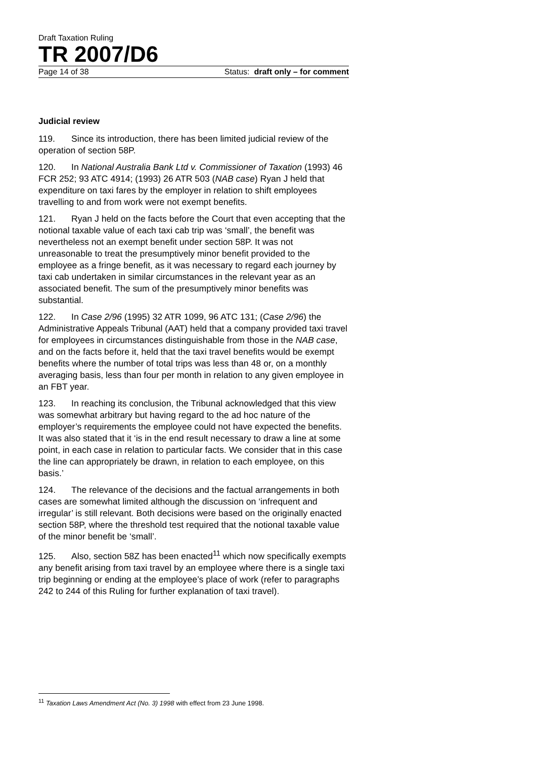Draft Taxation Ruling
TR 2007/D6
Page 14 of 38 Status: draft only – for comment
Judicial review
119. Since its introduction, there has been limited judicial review of the operation of section 58P.
120. In National Australia Bank Ltd v. Commissioner of Taxation (1993) 46 FCR 252; 93 ATC 4914; (1993) 26 ATR 503 (NAB case) Ryan J held that expenditure on taxi fares by the employer in relation to shift employees travelling to and from work were not exempt benefits.
121. Ryan J held on the facts before the Court that even accepting that the notional taxable value of each taxi cab trip was ‘small’, the benefit was nevertheless not an exempt benefit under section 58P. It was not unreasonable to treat the presumptively minor benefit provided to the employee as a fringe benefit, as it was necessary to regard each journey by taxi cab undertaken in similar circumstances in the relevant year as an associated benefit. The sum of the presumptively minor benefits was substantial.
122. In Case 2/96 (1995) 32 ATR 1099, 96 ATC 131; (Case 2/96) the Administrative Appeals Tribunal (AAT) held that a company provided taxi travel for employees in circumstances distinguishable from those in the NAB case, and on the facts before it, held that the taxi travel benefits would be exempt benefits where the number of total trips was less than 48 or, on a monthly averaging basis, less than four per month in relation to any given employee in an FBT year.
123. In reaching its conclusion, the Tribunal acknowledged that this view was somewhat arbitrary but having regard to the ad hoc nature of the employer’s requirements the employee could not have expected the benefits. It was also stated that it ‘is in the end result necessary to draw a line at some point, in each case in relation to particular facts. We consider that in this case the line can appropriately be drawn, in relation to each employee, on this basis.’
124. The relevance of the decisions and the factual arrangements in both cases are somewhat limited although the discussion on ‘infrequent and irregular’ is still relevant. Both decisions were based on the originally enacted section 58P, where the threshold test required that the notional taxable value of the minor benefit be ‘small’.
125. Also, section 58Z has been enacted<sup>11</sup> which now specifically exempts any benefit arising from taxi travel by an employee where there is a single taxi trip beginning or ending at the employee’s place of work (refer to paragraphs 242 to 244 of this Ruling for further explanation of taxi travel).
<sup>11</sup> Taxation Laws Amendment Act (No. 3) 1998 with effect from 23 June 1998.